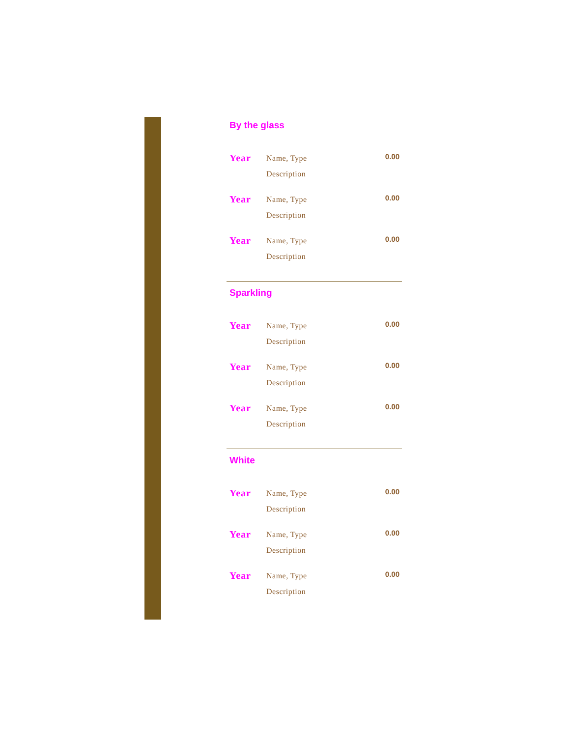By the glass
| Year | Name, Type Description | 0.00 |
| Year | Name, Type Description | 0.00 |
| Year | Name, Type Description | 0.00 |
Sparkling
| Year | Name, Type Description | 0.00 |
| Year | Name, Type Description | 0.00 |
| Year | Name, Type Description | 0.00 |
White
| Year | Name, Type Description | 0.00 |
| Year | Name, Type Description | 0.00 |
| Year | Name, Type Description | 0.00 |